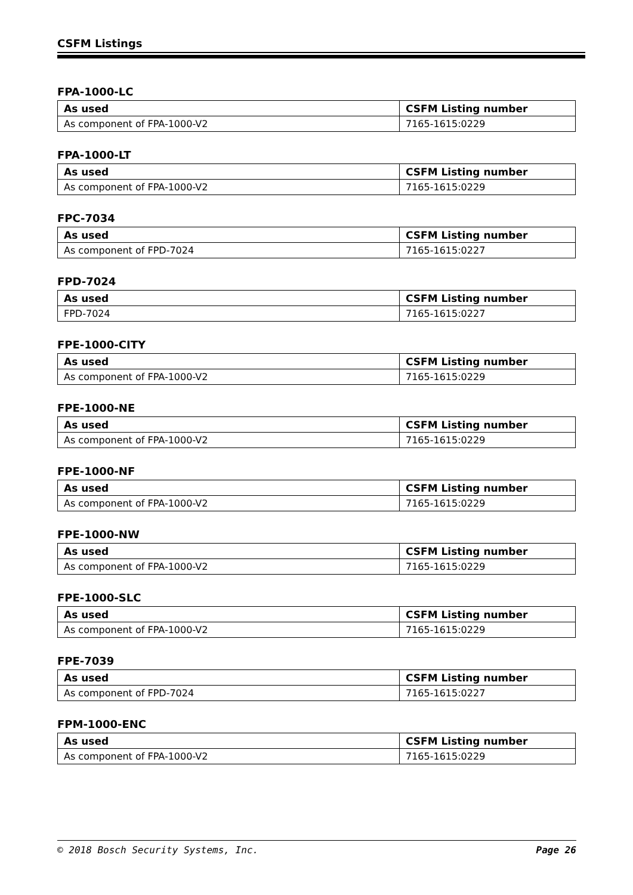CSFM Listings
FPA-1000-LC
| As used | CSFM Listing number |
| --- | --- |
| As component of FPA-1000-V2 | 7165-1615:0229 |
FPA-1000-LT
| As used | CSFM Listing number |
| --- | --- |
| As component of FPA-1000-V2 | 7165-1615:0229 |
FPC-7034
| As used | CSFM Listing number |
| --- | --- |
| As component of FPD-7024 | 7165-1615:0227 |
FPD-7024
| As used | CSFM Listing number |
| --- | --- |
| FPD-7024 | 7165-1615:0227 |
FPE-1000-CITY
| As used | CSFM Listing number |
| --- | --- |
| As component of FPA-1000-V2 | 7165-1615:0229 |
FPE-1000-NE
| As used | CSFM Listing number |
| --- | --- |
| As component of FPA-1000-V2 | 7165-1615:0229 |
FPE-1000-NF
| As used | CSFM Listing number |
| --- | --- |
| As component of FPA-1000-V2 | 7165-1615:0229 |
FPE-1000-NW
| As used | CSFM Listing number |
| --- | --- |
| As component of FPA-1000-V2 | 7165-1615:0229 |
FPE-1000-SLC
| As used | CSFM Listing number |
| --- | --- |
| As component of FPA-1000-V2 | 7165-1615:0229 |
FPE-7039
| As used | CSFM Listing number |
| --- | --- |
| As component of FPD-7024 | 7165-1615:0227 |
FPM-1000-ENC
| As used | CSFM Listing number |
| --- | --- |
| As component of FPA-1000-V2 | 7165-1615:0229 |
© 2018 Bosch Security Systems, Inc. Page 26